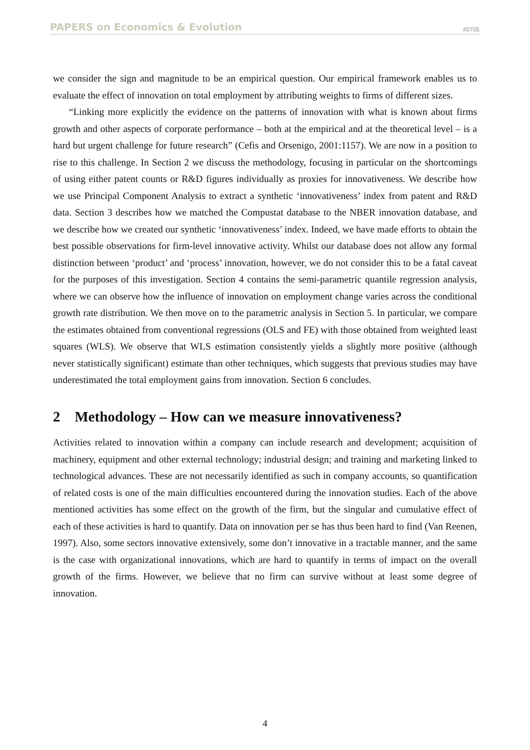PAPERS on Economics & Evolution #0705
we consider the sign and magnitude to be an empirical question. Our empirical framework enables us to evaluate the effect of innovation on total employment by attributing weights to firms of different sizes.
“Linking more explicitly the evidence on the patterns of innovation with what is known about firms growth and other aspects of corporate performance – both at the empirical and at the theoretical level – is a hard but urgent challenge for future research” (Cefis and Orsenigo, 2001:1157). We are now in a position to rise to this challenge. In Section 2 we discuss the methodology, focusing in particular on the shortcomings of using either patent counts or R&D figures individually as proxies for innovativeness. We describe how we use Principal Component Analysis to extract a synthetic ‘innovativeness’ index from patent and R&D data. Section 3 describes how we matched the Compustat database to the NBER innovation database, and we describe how we created our synthetic ‘innovativeness’ index. Indeed, we have made efforts to obtain the best possible observations for firm-level innovative activity. Whilst our database does not allow any formal distinction between ‘product’ and ‘process’ innovation, however, we do not consider this to be a fatal caveat for the purposes of this investigation. Section 4 contains the semi-parametric quantile regression analysis, where we can observe how the influence of innovation on employment change varies across the conditional growth rate distribution. We then move on to the parametric analysis in Section 5. In particular, we compare the estimates obtained from conventional regressions (OLS and FE) with those obtained from weighted least squares (WLS). We observe that WLS estimation consistently yields a slightly more positive (although never statistically significant) estimate than other techniques, which suggests that previous studies may have underestimated the total employment gains from innovation. Section 6 concludes.
2 Methodology – How can we measure innovativeness?
Activities related to innovation within a company can include research and development; acquisition of machinery, equipment and other external technology; industrial design; and training and marketing linked to technological advances. These are not necessarily identified as such in company accounts, so quantification of related costs is one of the main difficulties encountered during the innovation studies. Each of the above mentioned activities has some effect on the growth of the firm, but the singular and cumulative effect of each of these activities is hard to quantify. Data on innovation per se has thus been hard to find (Van Reenen, 1997). Also, some sectors innovative extensively, some don’t innovative in a tractable manner, and the same is the case with organizational innovations, which are hard to quantify in terms of impact on the overall growth of the firms. However, we believe that no firm can survive without at least some degree of innovation.
4